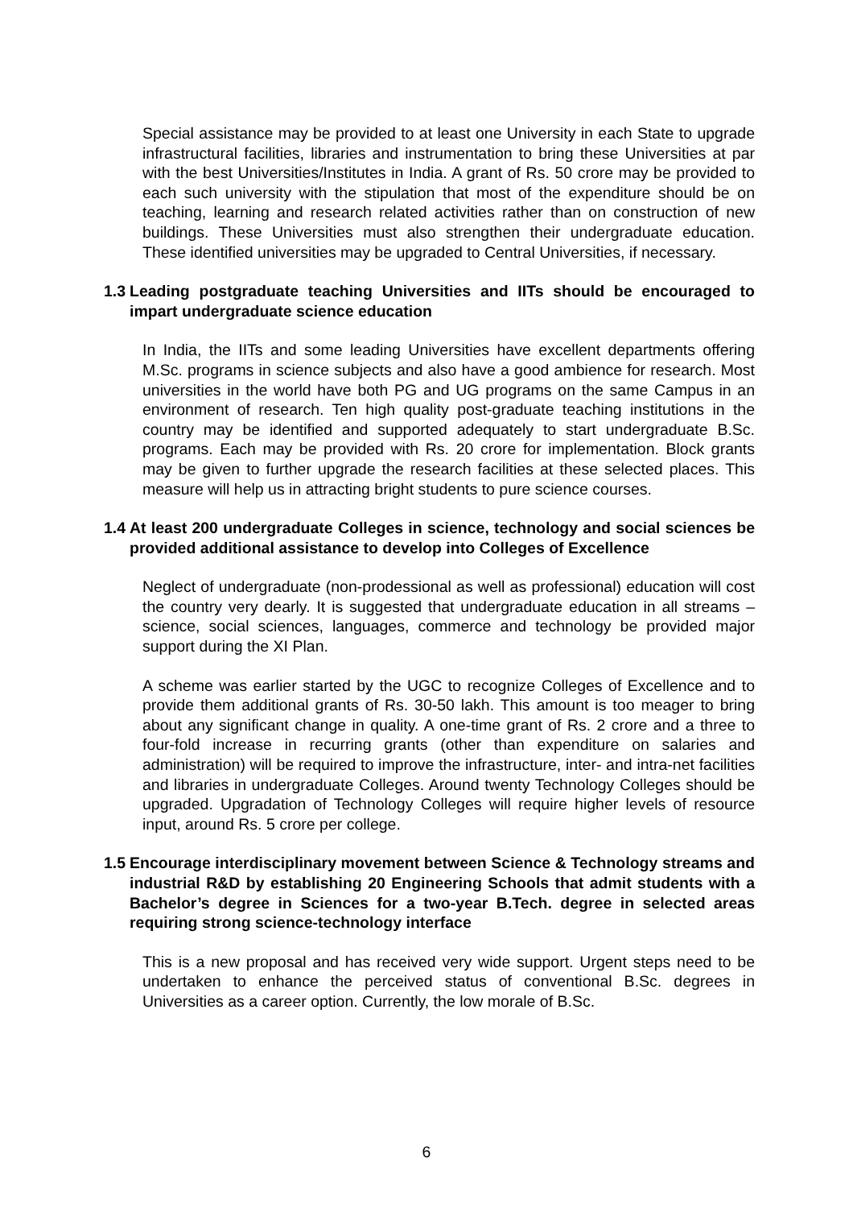Special assistance may be provided to at least one University in each State to upgrade infrastructural facilities, libraries and instrumentation to bring these Universities at par with the best Universities/Institutes in India. A grant of Rs. 50 crore may be provided to each such university with the stipulation that most of the expenditure should be on teaching, learning and research related activities rather than on construction of new buildings. These Universities must also strengthen their undergraduate education. These identified universities may be upgraded to Central Universities, if necessary.
1.3 Leading postgraduate teaching Universities and IITs should be encouraged to impart undergraduate science education
In India, the IITs and some leading Universities have excellent departments offering M.Sc. programs in science subjects and also have a good ambience for research. Most universities in the world have both PG and UG programs on the same Campus in an environment of research. Ten high quality post-graduate teaching institutions in the country may be identified and supported adequately to start undergraduate B.Sc. programs. Each may be provided with Rs. 20 crore for implementation. Block grants may be given to further upgrade the research facilities at these selected places. This measure will help us in attracting bright students to pure science courses.
1.4 At least 200 undergraduate Colleges in science, technology and social sciences be provided additional assistance to develop into Colleges of Excellence
Neglect of undergraduate (non-prodessional as well as professional) education will cost the country very dearly. It is suggested that undergraduate education in all streams – science, social sciences, languages, commerce and technology be provided major support during the XI Plan.
A scheme was earlier started by the UGC to recognize Colleges of Excellence and to provide them additional grants of Rs. 30-50 lakh. This amount is too meager to bring about any significant change in quality. A one-time grant of Rs. 2 crore and a three to four-fold increase in recurring grants (other than expenditure on salaries and administration) will be required to improve the infrastructure, inter- and intra-net facilities and libraries in undergraduate Colleges. Around twenty Technology Colleges should be upgraded. Upgradation of Technology Colleges will require higher levels of resource input, around Rs. 5 crore per college.
1.5 Encourage interdisciplinary movement between Science & Technology streams and industrial R&D by establishing 20 Engineering Schools that admit students with a Bachelor’s degree in Sciences for a two-year B.Tech. degree in selected areas requiring strong science-technology interface
This is a new proposal and has received very wide support. Urgent steps need to be undertaken to enhance the perceived status of conventional B.Sc. degrees in Universities as a career option. Currently, the low morale of B.Sc.
6